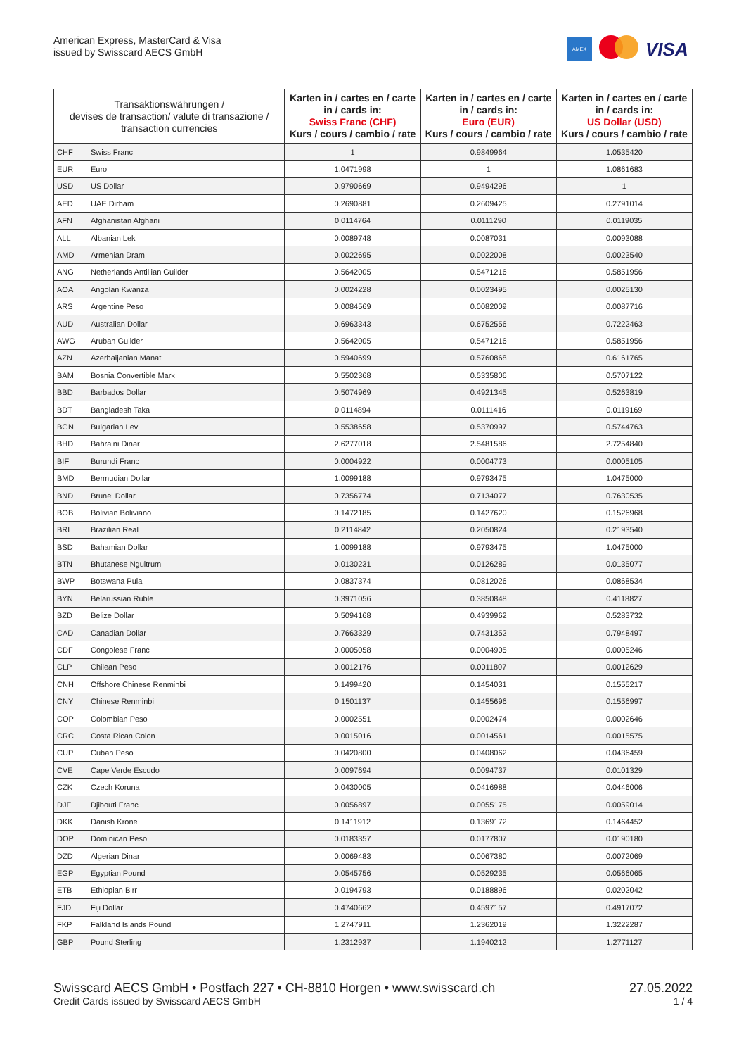American Express, MasterCard & Visa
issued by Swisscard AECS GmbH
AMEX
VISA
| Transaktionswährungen / devises de transaction/ valute di transazione / transaction currencies | | Karten in / cartes en / carte in / cards in: Swiss Franc (CHF) Kurs / cours / cambio / rate | Karten in / cartes en / carte in / cards in: Euro (EUR) Kurs / cours / cambio / rate | Karten in / cartes en / carte in / cards in: US Dollar (USD) Kurs / cours / cambio / rate |
| --- | --- | --- | --- | --- |
| CHF | Swiss Franc | 1 | 0.9849964 | 1.0535420 |
| EUR | Euro | 1.0471998 | 1 | 1.0861683 |
| USD | US Dollar | 0.9790669 | 0.9494296 | 1 |
| AED | UAE Dirham | 0.2690881 | 0.2609425 | 0.2791014 |
| AFN | Afghanistan Afghani | 0.0114764 | 0.0111290 | 0.0119035 |
| ALL | Albanian Lek | 0.0089748 | 0.0087031 | 0.0093088 |
| AMD | Armenian Dram | 0.0022695 | 0.0022008 | 0.0023540 |
| ANG | Netherlands Antillian Guilder | 0.5642005 | 0.5471216 | 0.5851956 |
| AOA | Angolan Kwanza | 0.0024228 | 0.0023495 | 0.0025130 |
| ARS | Argentine Peso | 0.0084569 | 0.0082009 | 0.0087716 |
| AUD | Australian Dollar | 0.6963343 | 0.6752556 | 0.7222463 |
| AWG | Aruban Guilder | 0.5642005 | 0.5471216 | 0.5851956 |
| AZN | Azerbaijanian Manat | 0.5940699 | 0.5760868 | 0.6161765 |
| BAM | Bosnia Convertible Mark | 0.5502368 | 0.5335806 | 0.5707122 |
| BBD | Barbados Dollar | 0.5074969 | 0.4921345 | 0.5263819 |
| BDT | Bangladesh Taka | 0.0114894 | 0.0111416 | 0.0119169 |
| BGN | Bulgarian Lev | 0.5538658 | 0.5370997 | 0.5744763 |
| BHD | Bahraini Dinar | 2.6277018 | 2.5481586 | 2.7254840 |
| BIF | Burundi Franc | 0.0004922 | 0.0004773 | 0.0005105 |
| BMD | Bermudian Dollar | 1.0099188 | 0.9793475 | 1.0475000 |
| BND | Brunei Dollar | 0.7356774 | 0.7134077 | 0.7630535 |
| BOB | Bolivian Boliviano | 0.1472185 | 0.1427620 | 0.1526968 |
| BRL | Brazilian Real | 0.2114842 | 0.2050824 | 0.2193540 |
| BSD | Bahamian Dollar | 1.0099188 | 0.9793475 | 1.0475000 |
| BTN | Bhutanese Ngultrum | 0.0130231 | 0.0126289 | 0.0135077 |
| BWP | Botswana Pula | 0.0837374 | 0.0812026 | 0.0868534 |
| BYN | Belarussian Ruble | 0.3971056 | 0.3850848 | 0.4118827 |
| BZD | Belize Dollar | 0.5094168 | 0.4939962 | 0.5283732 |
| CAD | Canadian Dollar | 0.7663329 | 0.7431352 | 0.7948497 |
| CDF | Congolese Franc | 0.0005058 | 0.0004905 | 0.0005246 |
| CLP | Chilean Peso | 0.0012176 | 0.0011807 | 0.0012629 |
| CNH | Offshore Chinese Renminbi | 0.1499420 | 0.1454031 | 0.1555217 |
| CNY | Chinese Renminbi | 0.1501137 | 0.1455696 | 0.1556997 |
| COP | Colombian Peso | 0.0002551 | 0.0002474 | 0.0002646 |
| CRC | Costa Rican Colon | 0.0015016 | 0.0014561 | 0.0015575 |
| CUP | Cuban Peso | 0.0420800 | 0.0408062 | 0.0436459 |
| CVE | Cape Verde Escudo | 0.0097694 | 0.0094737 | 0.0101329 |
| CZK | Czech Koruna | 0.0430005 | 0.0416988 | 0.0446006 |
| DJF | Djibouti Franc | 0.0056897 | 0.0055175 | 0.0059014 |
| DKK | Danish Krone | 0.1411912 | 0.1369172 | 0.1464452 |
| DOP | Dominican Peso | 0.0183357 | 0.0177807 | 0.0190180 |
| DZD | Algerian Dinar | 0.0069483 | 0.0067380 | 0.0072069 |
| EGP | Egyptian Pound | 0.0545756 | 0.0529235 | 0.0566065 |
| ETB | Ethiopian Birr | 0.0194793 | 0.0188896 | 0.0202042 |
| FJD | Fiji Dollar | 0.4740662 | 0.4597157 | 0.4917072 |
| FKP | Falkland Islands Pound | 1.2747911 | 1.2362019 | 1.3222287 |
| GBP | Pound Sterling | 1.2312937 | 1.1940212 | 1.2771127 |
Swisscard AECS GmbH • Postfach 227 • CH-8810 Horgen • www.swisscard.ch
Credit Cards issued by Swisscard AECS GmbH
27.05.2022
1 / 4